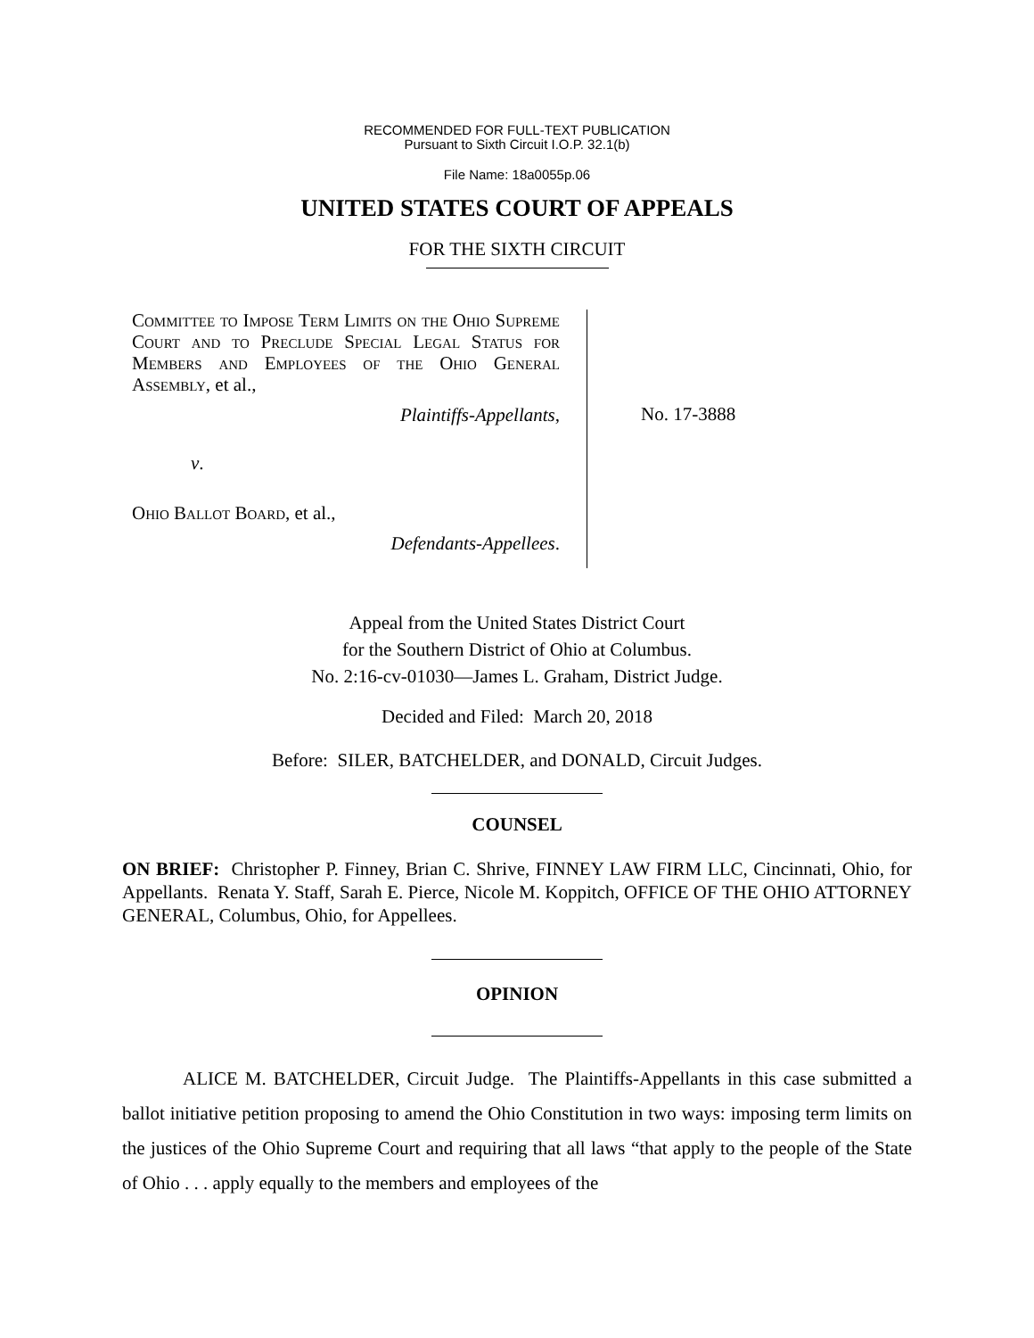RECOMMENDED FOR FULL-TEXT PUBLICATION
Pursuant to Sixth Circuit I.O.P. 32.1(b)
File Name: 18a0055p.06
UNITED STATES COURT OF APPEALS
FOR THE SIXTH CIRCUIT
Committee to Impose Term Limits on the Ohio Supreme Court and to Preclude Special Legal Status for Members and Employees of the Ohio General Assembly, et al.,
Plaintiffs-Appellants,
v.
Ohio Ballot Board, et al.,
Defendants-Appellees.
No. 17-3888
Appeal from the United States District Court
for the Southern District of Ohio at Columbus.
No. 2:16-cv-01030—James L. Graham, District Judge.
Decided and Filed: March 20, 2018
Before: SILER, BATCHELDER, and DONALD, Circuit Judges.
COUNSEL
ON BRIEF: Christopher P. Finney, Brian C. Shrive, FINNEY LAW FIRM LLC, Cincinnati, Ohio, for Appellants. Renata Y. Staff, Sarah E. Pierce, Nicole M. Koppitch, OFFICE OF THE OHIO ATTORNEY GENERAL, Columbus, Ohio, for Appellees.
OPINION
ALICE M. BATCHELDER, Circuit Judge. The Plaintiffs-Appellants in this case submitted a ballot initiative petition proposing to amend the Ohio Constitution in two ways: imposing term limits on the justices of the Ohio Supreme Court and requiring that all laws “that apply to the people of the State of Ohio . . . apply equally to the members and employees of the